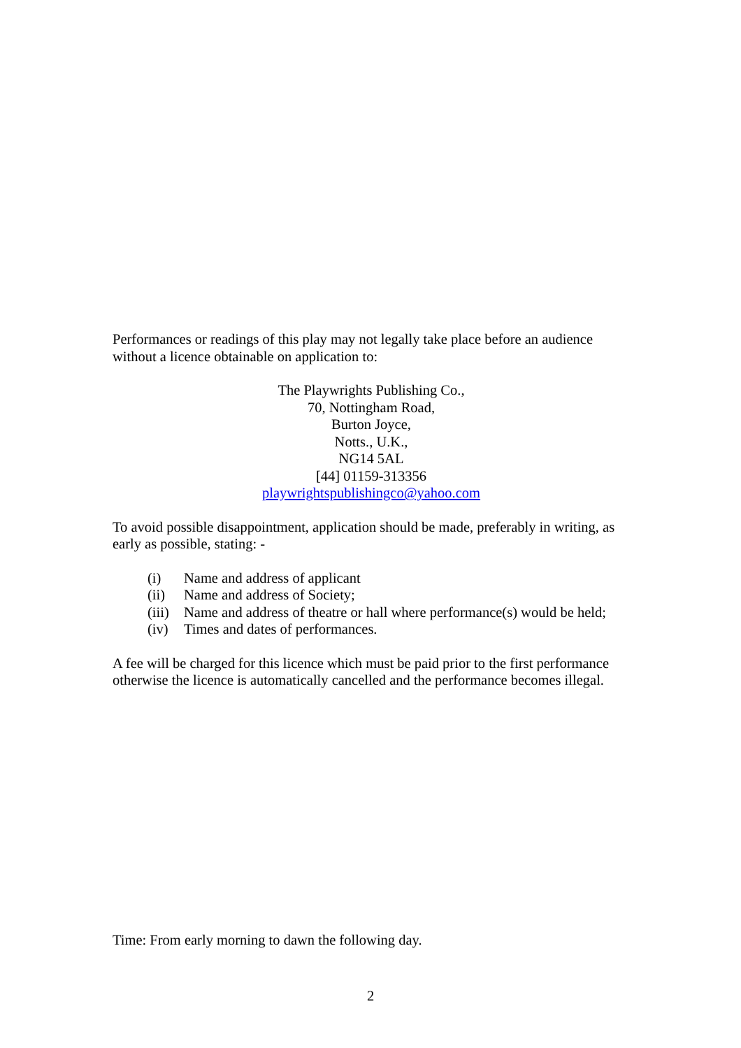Performances or readings of this play may not legally take place before an audience without a licence obtainable on application to:
The Playwrights Publishing Co.,
70, Nottingham Road,
Burton Joyce,
Notts., U.K.,
NG14 5AL
[44] 01159-313356
playwrightspublishingco@yahoo.com
To avoid possible disappointment, application should be made, preferably in writing, as early as possible, stating: -
(i) Name and address of applicant
(ii) Name and address of Society;
(iii) Name and address of theatre or hall where performance(s) would be held;
(iv) Times and dates of performances.
A fee will be charged for this licence which must be paid prior to the first performance otherwise the licence is automatically cancelled and the performance becomes illegal.
Time: From early morning to dawn the following day.
2